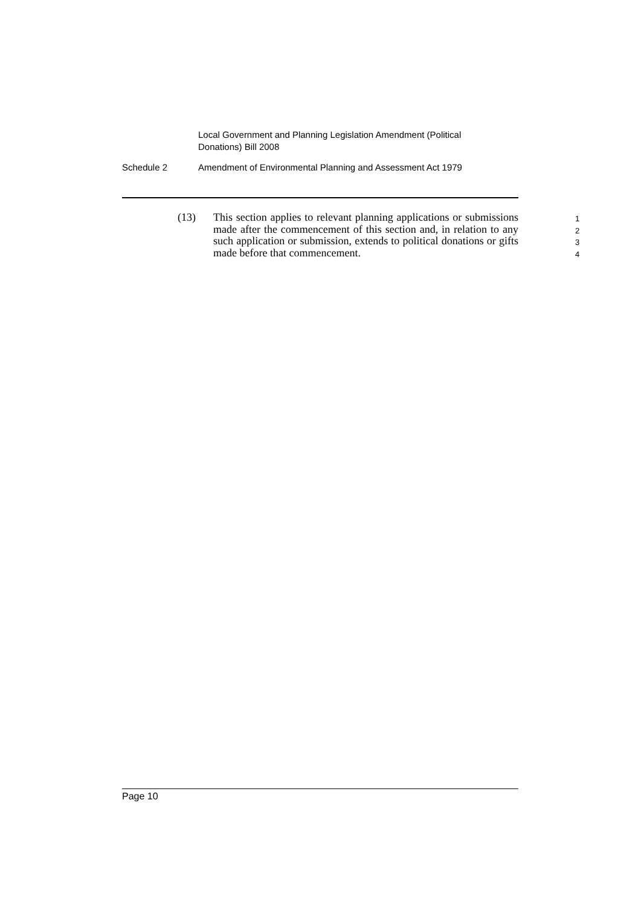Local Government and Planning Legislation Amendment (Political Donations) Bill 2008
Schedule 2 Amendment of Environmental Planning and Assessment Act 1979
(13) This section applies to relevant planning applications or submissions made after the commencement of this section and, in relation to any such application or submission, extends to political donations or gifts made before that commencement.
1
2
3
4
Page 10